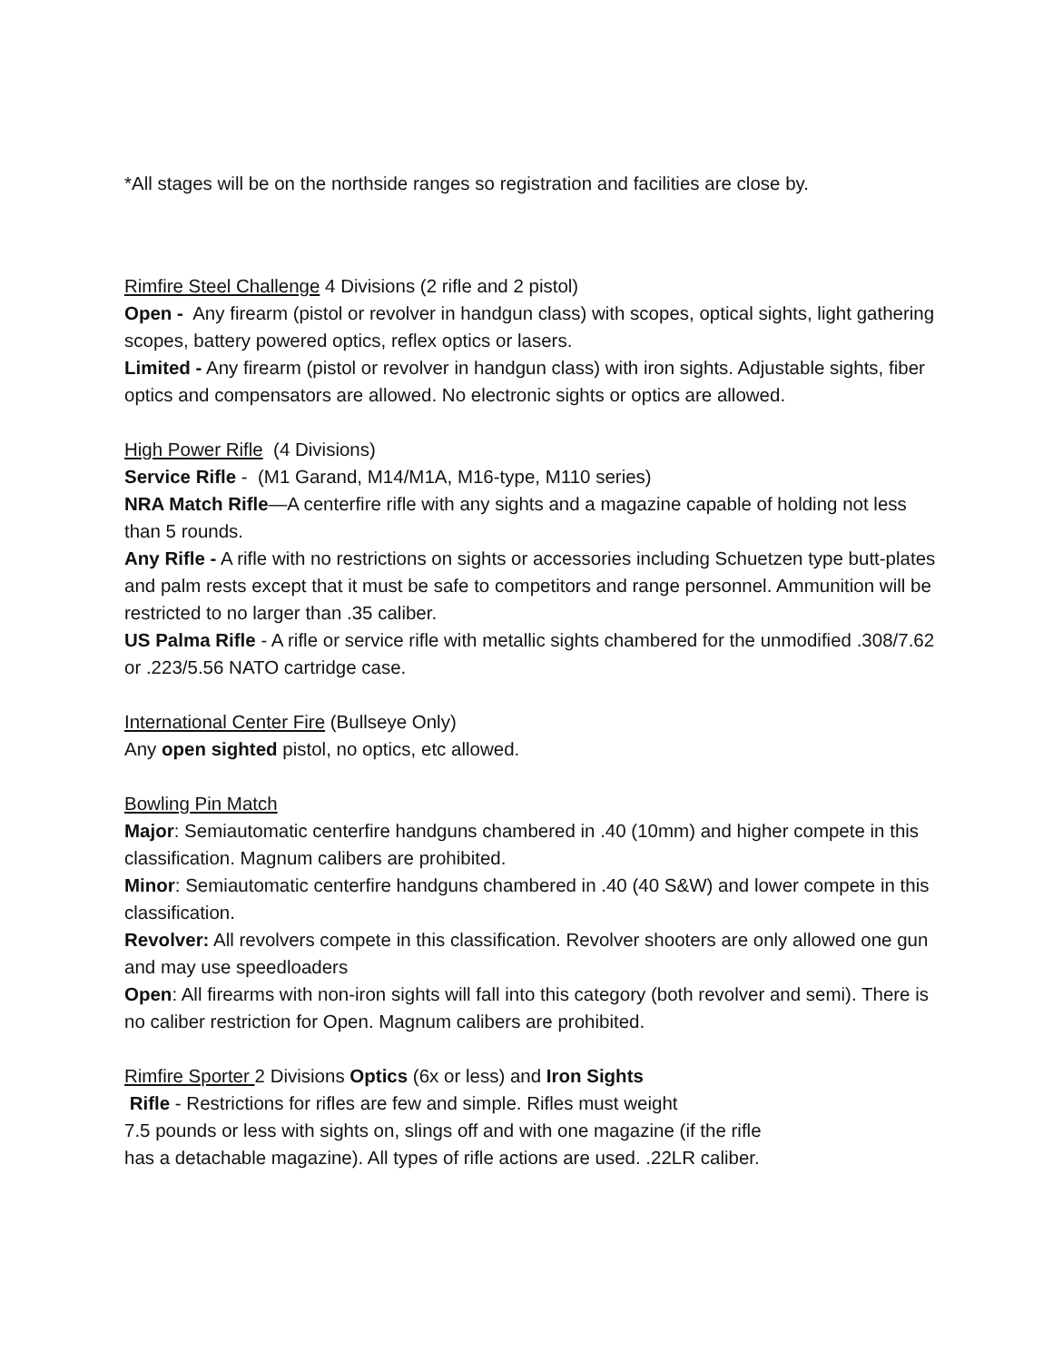*All stages will be on the northside ranges so registration and facilities are close by.
Rimfire Steel Challenge 4 Divisions (2 rifle and 2 pistol)
Open - Any firearm (pistol or revolver in handgun class) with scopes, optical sights, light gathering scopes, battery powered optics, reflex optics or lasers.
Limited - Any firearm (pistol or revolver in handgun class) with iron sights. Adjustable sights, fiber optics and compensators are allowed. No electronic sights or optics are allowed.
High Power Rifle (4 Divisions)
Service Rifle - (M1 Garand, M14/M1A, M16-type, M110 series)
NRA Match Rifle—A centerfire rifle with any sights and a magazine capable of holding not less than 5 rounds.
Any Rifle - A rifle with no restrictions on sights or accessories including Schuetzen type butt-plates and palm rests except that it must be safe to competitors and range personnel. Ammunition will be restricted to no larger than .35 caliber.
US Palma Rifle - A rifle or service rifle with metallic sights chambered for the unmodified .308/7.62 or .223/5.56 NATO cartridge case.
International Center Fire (Bullseye Only)
Any open sighted pistol, no optics, etc allowed.
Bowling Pin Match
Major: Semiautomatic centerfire handguns chambered in .40 (10mm) and higher compete in this classification. Magnum calibers are prohibited.
Minor: Semiautomatic centerfire handguns chambered in .40 (40 S&W) and lower compete in this classification.
Revolver: All revolvers compete in this classification. Revolver shooters are only allowed one gun and may use speedloaders
Open: All firearms with non-iron sights will fall into this category (both revolver and semi). There is no caliber restriction for Open. Magnum calibers are prohibited.
Rimfire Sporter 2 Divisions Optics (6x or less) and Iron Sights
Rifle - Restrictions for rifles are few and simple. Rifles must weight
7.5 pounds or less with sights on, slings off and with one magazine (if the rifle
has a detachable magazine). All types of rifle actions are used. .22LR caliber.